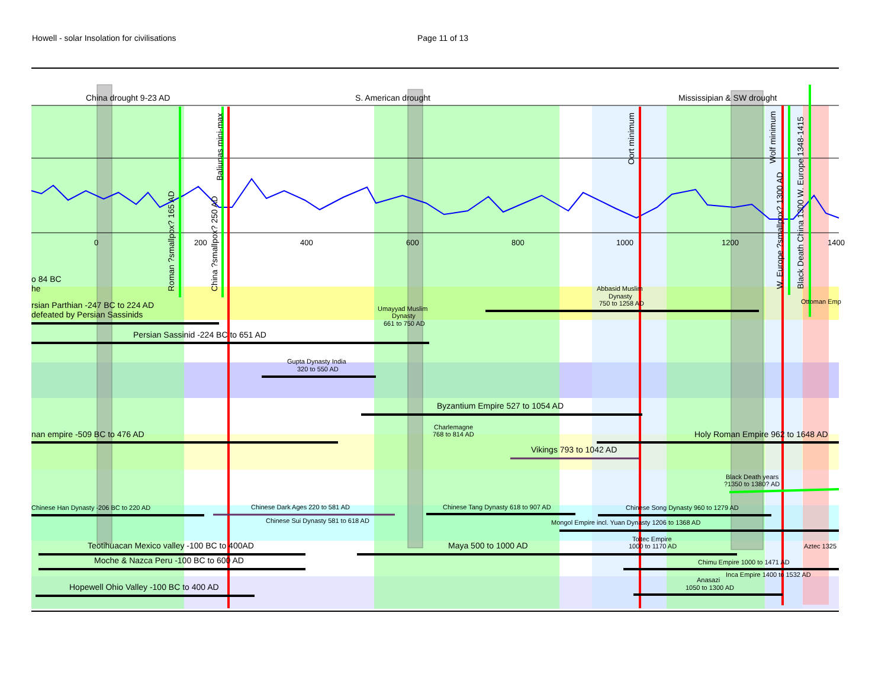Howell - solar Insolation for civilisations Page 11 of 13
0
200
400
600
800
1000
1200
1400
China drought 9-23 AD
S. American drought
Mississipian & SW drought
o 84 BC
he
rsian Parthian -247 BC to 224 AD
defeated by Persian Sassinids
Persian Sassinid -224 BC to 651 AD
Byzantium Empire 527 to 1054 AD
nan empire -509 BC to 476 AD
Holy Roman Empire 962 to 1648 AD
Vikings 793 to 1042 AD
Teotihuacan Mexico valley -100 BC to 400AD
Moche & Nazca Peru -100 BC to 600 AD
Maya 500 to 1000 AD
Hopewell Ohio Valley -100 BC to 400 AD
Abbasid Muslim
Dynasty
750 to 1258 AD
Umayyad Muslim
Dynasty
661 to 750 AD
Ottoman Emp
Gupta Dynasty India
320 to 550 AD
Charlemagne
768 to 814 AD
Black Death years
?1350 to 1380? AD
Chinese Han Dynasty -206 BC to 220 AD
Chinese Dark Ages 220 to 581 AD
Chinese Sui Dynasty 581 to 618 AD
Chinese Tang Dynasty 618 to 907 AD
Chinese Song Dynasty 960 to 1279 AD
Mongol Empire incl. Yuan Dynasty 1206 to 1368 AD
Toltec Empire
1000 to 1170 AD
Aztec 1325
Chimu Empire 1000 to 1471 AD
Inca Empire 1400 to 1532 AD
Anasazi
1050 to 1300 AD
Roman ?smallpox? 165 AD
China ?smallpox? 250 AD
Baliunas mini-max
Oort minimum
Wolf minimum
W. Europe ?smallpox? 1300 AD
Black Death China 1300 W. Europe 1348-1415